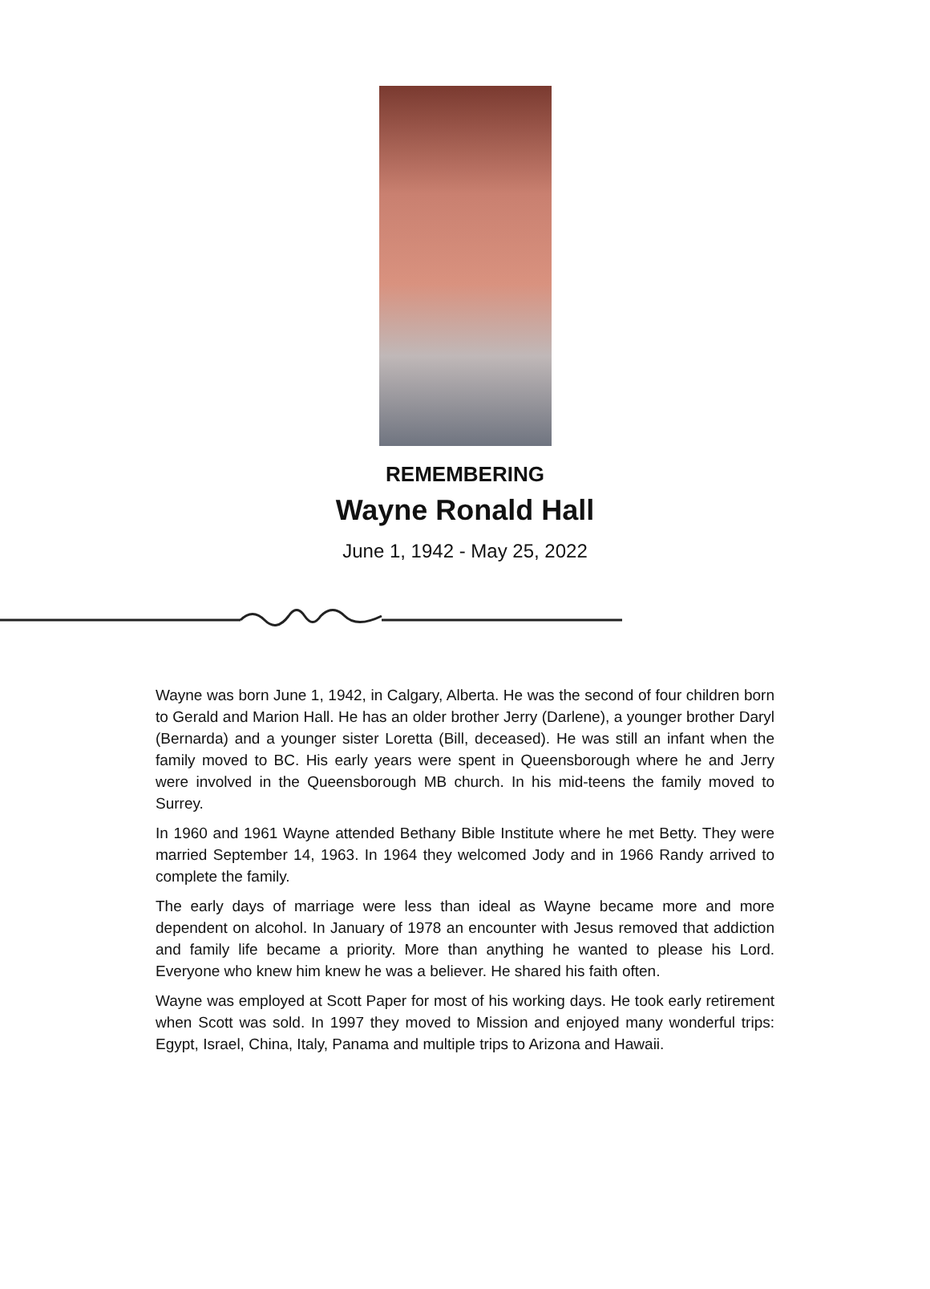REMEMBERING
Wayne Ronald Hall
June 1, 1942 - May 25, 2022
Wayne was born June 1, 1942, in Calgary, Alberta. He was the second of four children born to Gerald and Marion Hall. He has an older brother Jerry (Darlene), a younger brother Daryl (Bernarda) and a younger sister Loretta (Bill, deceased). He was still an infant when the family moved to BC. His early years were spent in Queensborough where he and Jerry were involved in the Queensborough MB church. In his mid-teens the family moved to Surrey.
In 1960 and 1961 Wayne attended Bethany Bible Institute where he met Betty. They were married September 14, 1963. In 1964 they welcomed Jody and in 1966 Randy arrived to complete the family.
The early days of marriage were less than ideal as Wayne became more and more dependent on alcohol. In January of 1978 an encounter with Jesus removed that addiction and family life became a priority. More than anything he wanted to please his Lord. Everyone who knew him knew he was a believer. He shared his faith often.
Wayne was employed at Scott Paper for most of his working days. He took early retirement when Scott was sold. In 1997 they moved to Mission and enjoyed many wonderful trips: Egypt, Israel, China, Italy, Panama and multiple trips to Arizona and Hawaii.